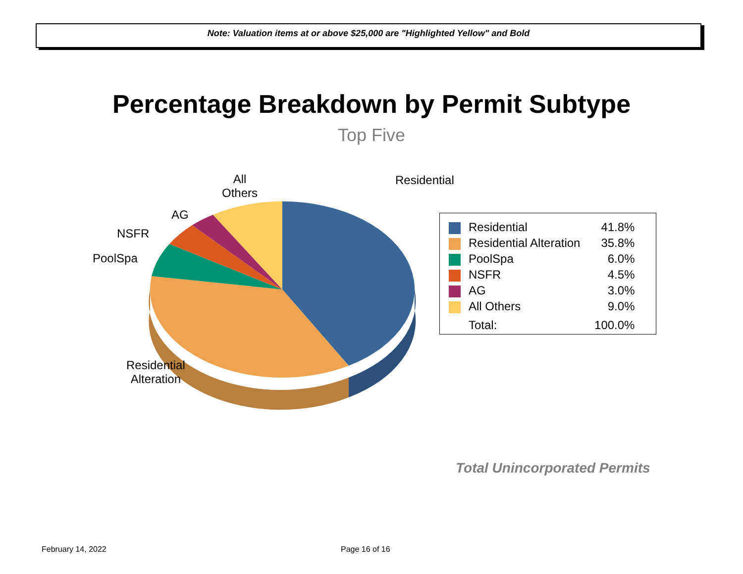Note: Valuation items at or above $25,000 are "Highlighted Yellow" and Bold
Percentage Breakdown by Permit Subtype
Top Five
Residential
All
Others
AG
NSFR
PoolSpa
Residential
Alteration
| | Residential | 41.8% |
| | Residential Alteration | 35.8% |
| | PoolSpa | 6.0% |
| | NSFR | 4.5% |
| | AG | 3.0% |
| | All Others | 9.0% |
| | Total: | 100.0% |
Total Unincorporated Permits
February 14, 2022 Page 16 of 16